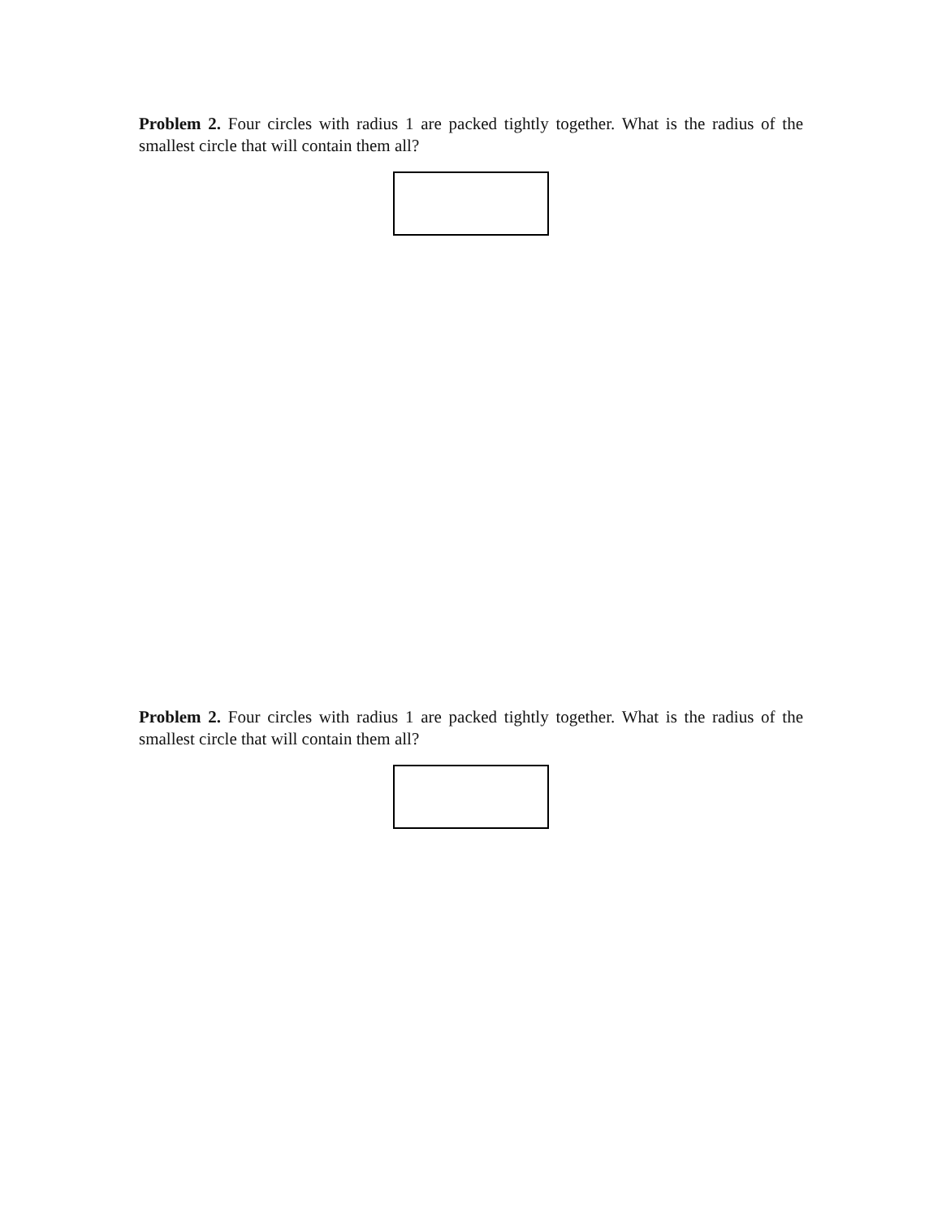Problem 2. Four circles with radius 1 are packed tightly together. What is the radius of the smallest circle that will contain them all?
Problem 2. Four circles with radius 1 are packed tightly together. What is the radius of the smallest circle that will contain them all?